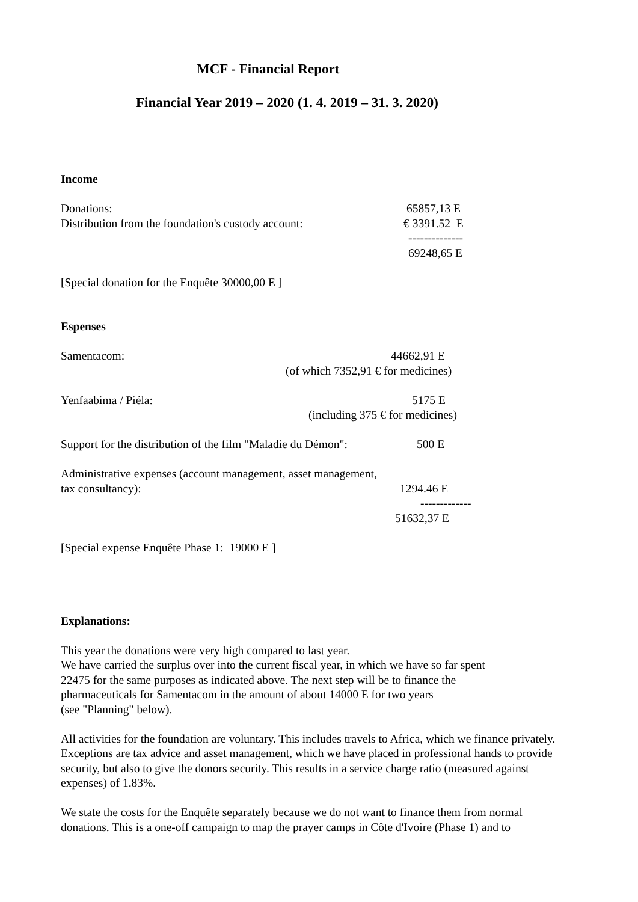MCF - Financial Report
Financial Year 2019 – 2020 (1. 4. 2019 – 31. 3. 2020)
Income
Donations: 65857,13 E
Distribution from the foundation's custody account: € 3391.52 E
--------------
69248,65 E
[Special donation for the Enquête 30000,00 E ]
Espenses
Samentacom: 44662,91 E
(of which 7352,91 € for medicines)
Yenfaabima / Piéla: 5175 E
(including 375 € for medicines)
Support for the distribution of the film "Maladie du Démon": 500 E
Administrative expenses (account management, asset management,
tax consultancy): 1294.46 E
-------------
51632,37 E
[Special expense Enquête Phase 1: 19000 E ]
Explanations:
This year the donations were very high compared to last year.
We have carried the surplus over into the current fiscal year, in which we have so far spent
22475 for the same purposes as indicated above. The next step will be to finance the
pharmaceuticals for Samentacom in the amount of about 14000 E for two years
(see "Planning" below).
All activities for the foundation are voluntary. This includes travels to Africa, which we finance privately. Exceptions are tax advice and asset management, which we have placed in professional hands to provide security, but also to give the donors security. This results in a service charge ratio (measured against expenses) of 1.83%.
We state the costs for the Enquête separately because we do not want to finance them from normal donations. This is a one-off campaign to map the prayer camps in Côte d'Ivoire (Phase 1) and to